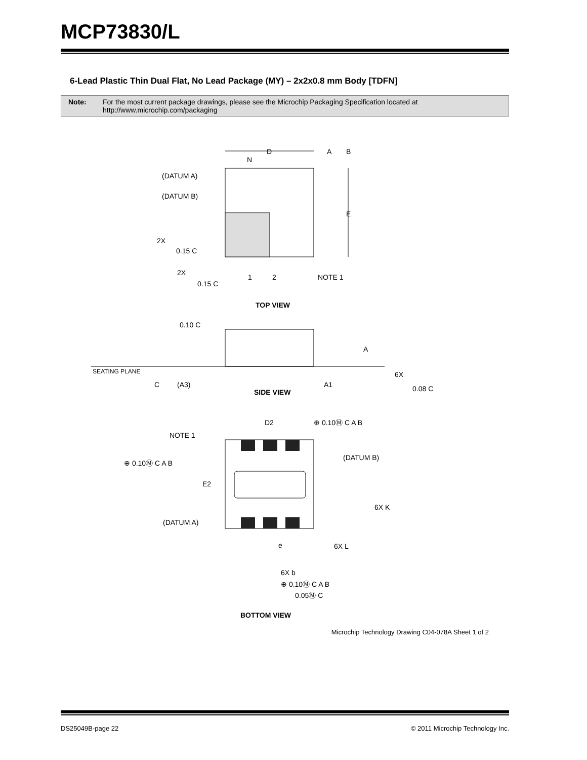MCP73830/L
6-Lead Plastic Thin Dual Flat, No Lead Package (MY) – 2x2x0.8 mm Body [TDFN]
Note: For the most current package drawings, please see the Microchip Packaging Specification located at http://www.microchip.com/packaging
D
A
B
N
(DATUM A)
(DATUM B)
E
2X
0.15 C
2X
0.15 C
1
2
NOTE 1
TOP VIEW
0.10 C
A
SEATING PLANE
6X
C
(A3)
A1
0.08 C
SIDE VIEW
D2
⊕ 0.10Ⓜ C A B
NOTE 1
(DATUM B)
⊕ 0.10Ⓜ C A B
E2
6X K
(DATUM A)
e
6X L
6X b
⊕ 0.10Ⓜ C A B
0.05Ⓜ C
BOTTOM VIEW
Microchip Technology Drawing C04-078A Sheet 1 of 2
DS25049B-page 22 © 2011 Microchip Technology Inc.